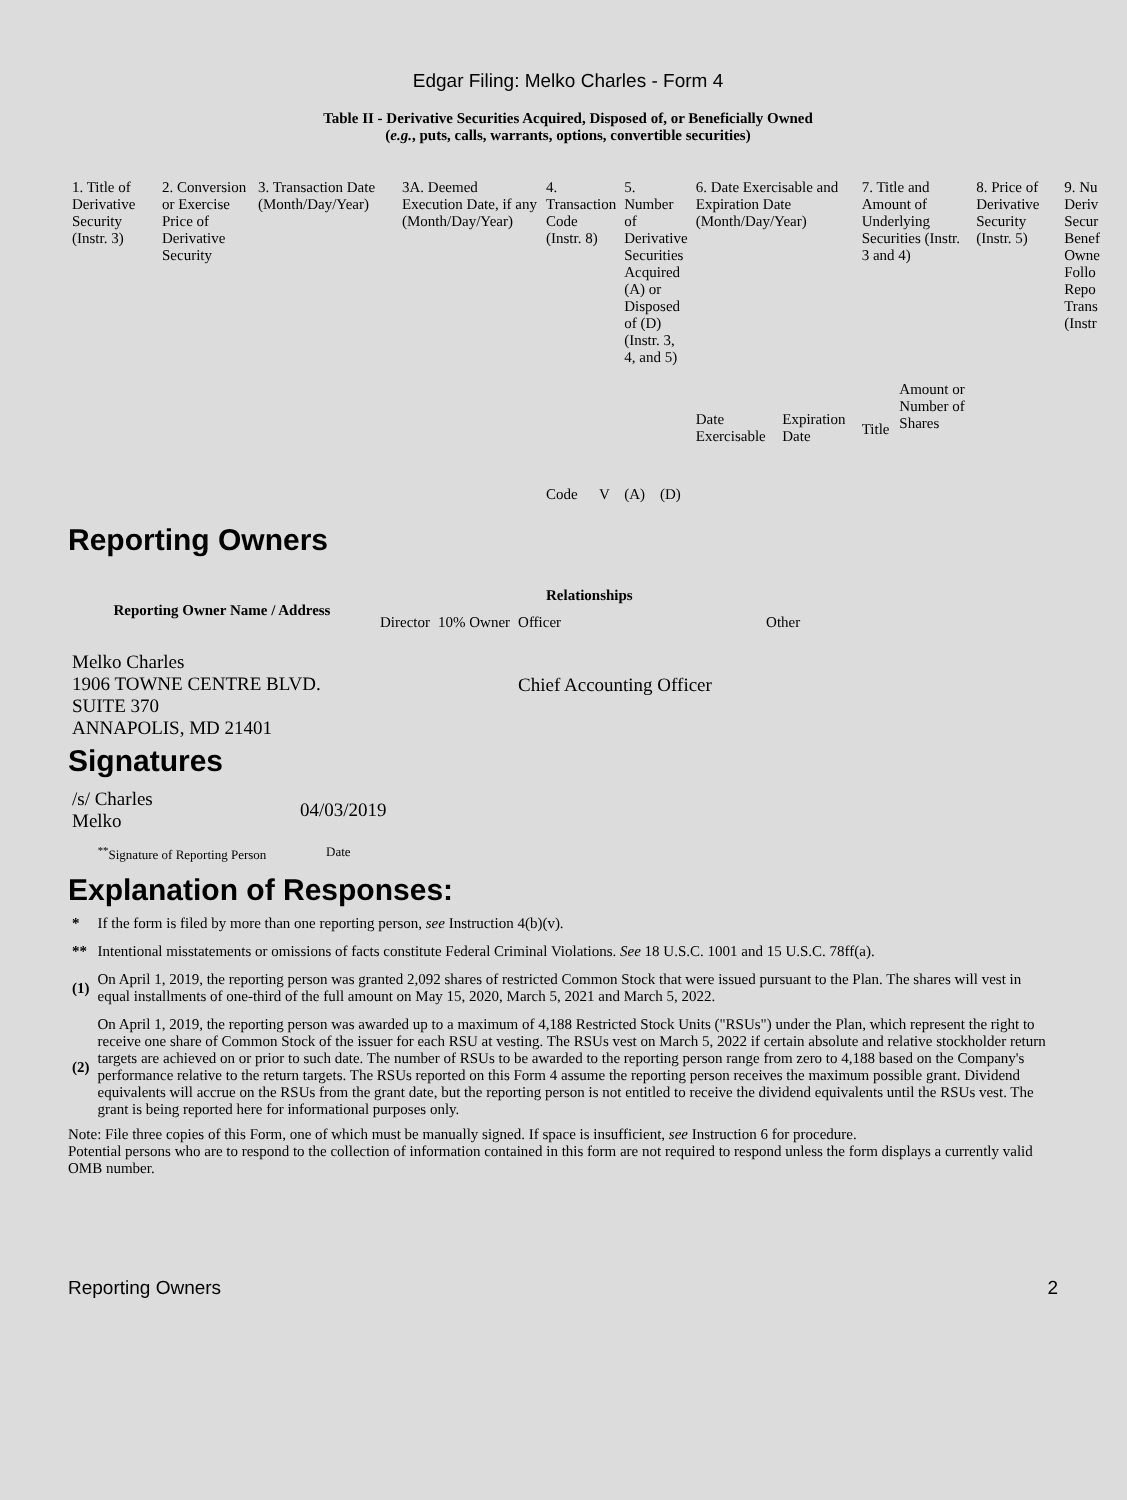Edgar Filing: Melko Charles - Form 4
Table II - Derivative Securities Acquired, Disposed of, or Beneficially Owned
(e.g., puts, calls, warrants, options, convertible securities)
| 1. Title of Derivative Security (Instr. 3) | 2. Conversion or Exercise Price of Derivative Security | 3. Transaction Date (Month/Day/Year) | 3A. Deemed Execution Date, if any (Month/Day/Year) | 4. Transaction Code (Instr. 8) | | 5. Number of Derivative Securities Acquired (A) or Disposed of (D) (Instr. 3, 4, and 5) | | 6. Date Exercisable and Expiration Date (Month/Day/Year) | | 7. Title and Amount of Underlying Securities (Instr. 3 and 4) | | 8. Price of Derivative Security (Instr. 5) | 9. Nu Deriv Secur Benef Owne Follo Repo Trans (Instr |
| | | | | Code | V | (A) | (D) | Date Exercisable | Expiration Date | Title | Amount or Number of Shares | | |
Reporting Owners
| Reporting Owner Name / Address | Relationships | | | |
| --- | --- | --- | --- | --- |
| | Director | 10% Owner | Officer | Other |
| Melko Charles 1906 TOWNE CENTRE BLVD. SUITE 370 ANNAPOLIS, MD 21401 | | | Chief Accounting Officer | |
Signatures
| /s/ Charles Melko | 04/03/2019 |
| <sup>**</sup> Signature of Reporting Person | Date |
Explanation of Responses:
| * | If the form is filed by more than one reporting person, see Instruction 4(b)(v). |
| ** | Intentional misstatements or omissions of facts constitute Federal Criminal Violations. See 18 U.S.C. 1001 and 15 U.S.C. 78ff(a). |
| (1) | On April 1, 2019, the reporting person was granted 2,092 shares of restricted Common Stock that were issued pursuant to the Plan. The shares will vest in equal installments of one-third of the full amount on May 15, 2020, March 5, 2021 and March 5, 2022. |
| (2) | On April 1, 2019, the reporting person was awarded up to a maximum of 4,188 Restricted Stock Units ("RSUs") under the Plan, which represent the right to receive one share of Common Stock of the issuer for each RSU at vesting. The RSUs vest on March 5, 2022 if certain absolute and relative stockholder return targets are achieved on or prior to such date. The number of RSUs to be awarded to the reporting person range from zero to 4,188 based on the Company's performance relative to the return targets. The RSUs reported on this Form 4 assume the reporting person receives the maximum possible grant. Dividend equivalents will accrue on the RSUs from the grant date, but the reporting person is not entitled to receive the dividend equivalents until the RSUs vest. The grant is being reported here for informational purposes only. |
Note: File three copies of this Form, one of which must be manually signed. If space is insufficient, see Instruction 6 for procedure.
Potential persons who are to respond to the collection of information contained in this form are not required to respond unless the form displays a currently valid OMB number.
Reporting Owners 2